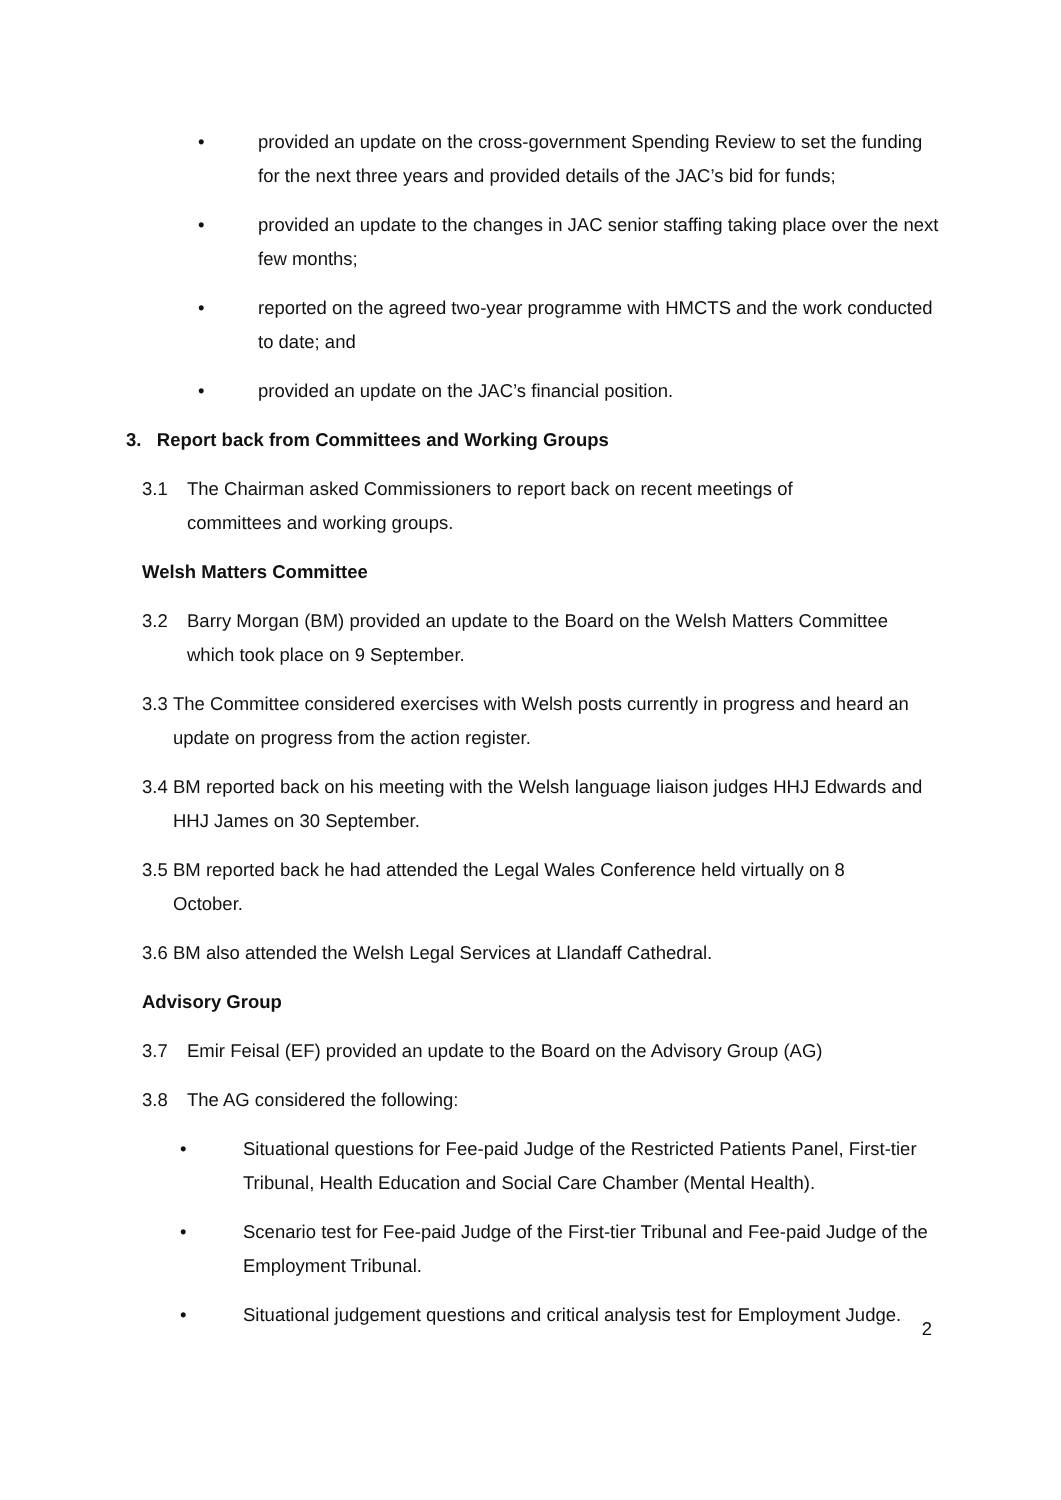• provided an update on the cross-government Spending Review to set the funding for the next three years and provided details of the JAC’s bid for funds;
• provided an update to the changes in JAC senior staffing taking place over the next few months;
• reported on the agreed two-year programme with HMCTS and the work conducted to date; and
• provided an update on the JAC’s financial position.
3. Report back from Committees and Working Groups
3.1 The Chairman asked Commissioners to report back on recent meetings of committees and working groups.
Welsh Matters Committee
3.2 Barry Morgan (BM) provided an update to the Board on the Welsh Matters Committee which took place on 9 September.
3.3
The Committee considered exercises with Welsh posts currently in progress and heard an update on progress from the action register.
3.4
BM reported back on his meeting with the Welsh language liaison judges HHJ Edwards and HHJ James on 30 September.
3.5
BM reported back he had attended the Legal Wales Conference held virtually on 8 October.
3.6
BM also attended the Welsh Legal Services at Llandaff Cathedral.
Advisory Group
3.7 Emir Feisal (EF) provided an update to the Board on the Advisory Group (AG)
3.8 The AG considered the following:
• Situational questions for Fee-paid Judge of the Restricted Patients Panel, First-tier Tribunal, Health Education and Social Care Chamber (Mental Health).
• Scenario test for Fee-paid Judge of the First-tier Tribunal and Fee-paid Judge of the Employment Tribunal.
• Situational judgement questions and critical analysis test for Employment Judge.
2